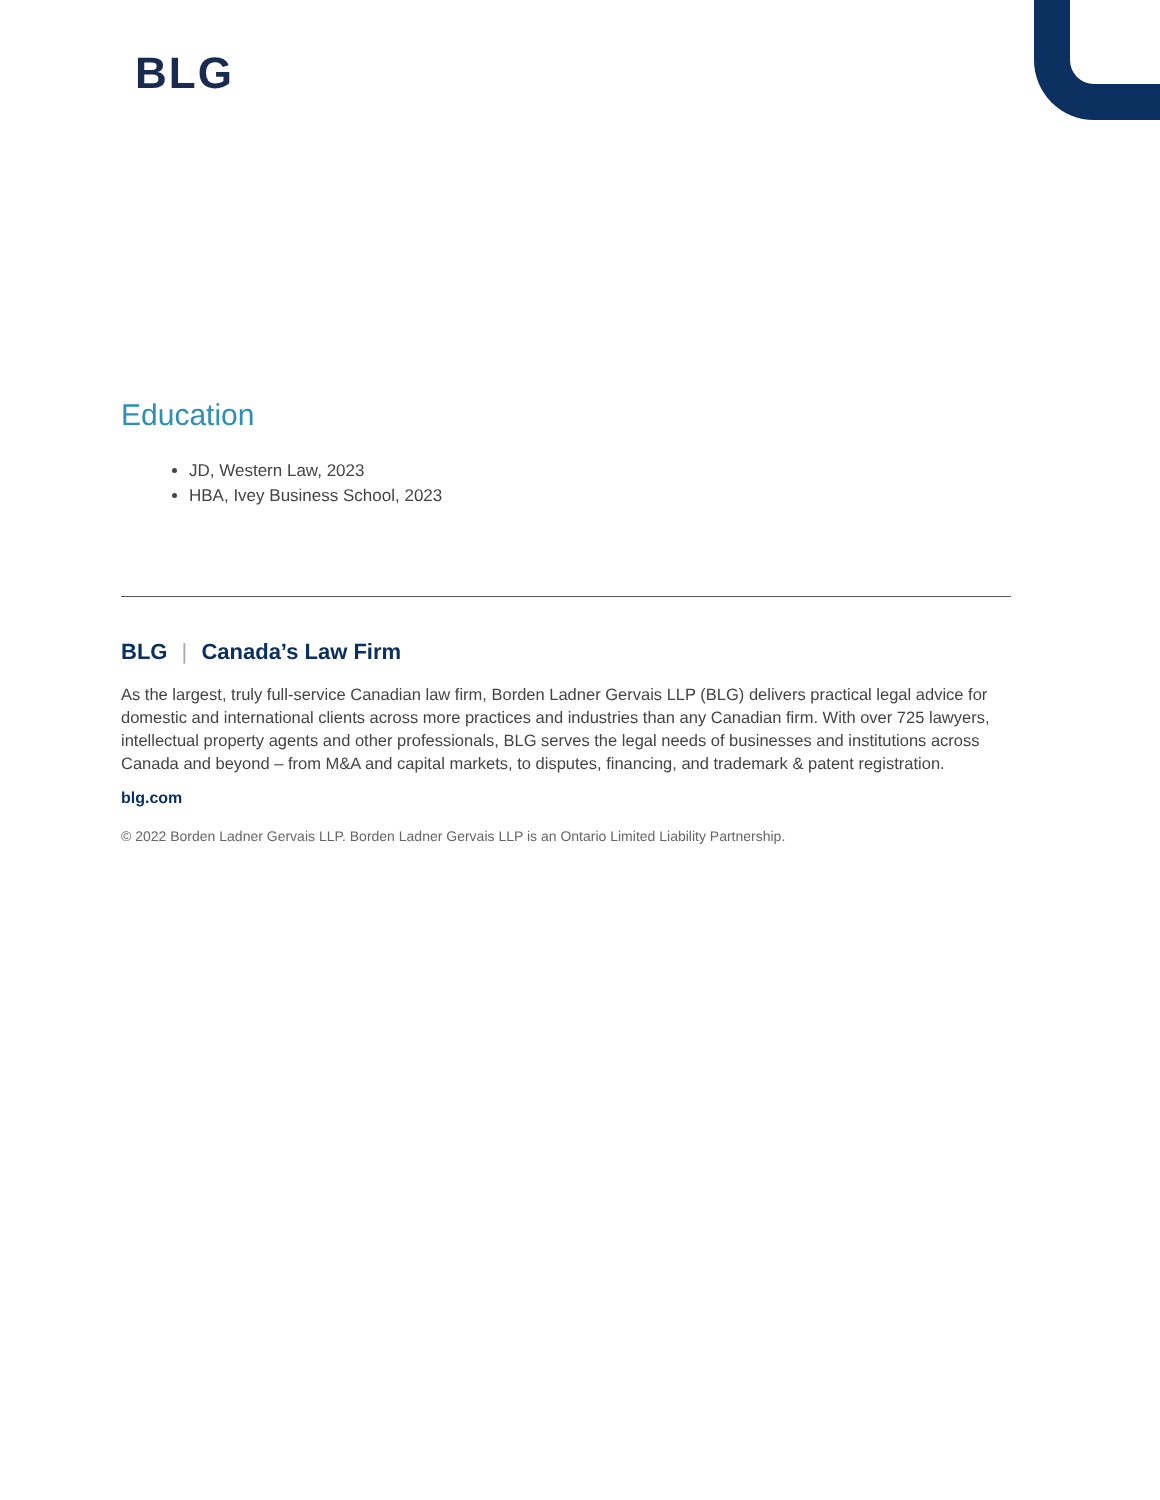BLG
Education
JD, Western Law, 2023
HBA, Ivey Business School, 2023
BLG | Canada’s Law Firm
As the largest, truly full-service Canadian law firm, Borden Ladner Gervais LLP (BLG) delivers practical legal advice for domestic and international clients across more practices and industries than any Canadian firm. With over 725 lawyers, intellectual property agents and other professionals, BLG serves the legal needs of businesses and institutions across Canada and beyond – from M&A and capital markets, to disputes, financing, and trademark & patent registration.
blg.com
© 2022 Borden Ladner Gervais LLP. Borden Ladner Gervais LLP is an Ontario Limited Liability Partnership.